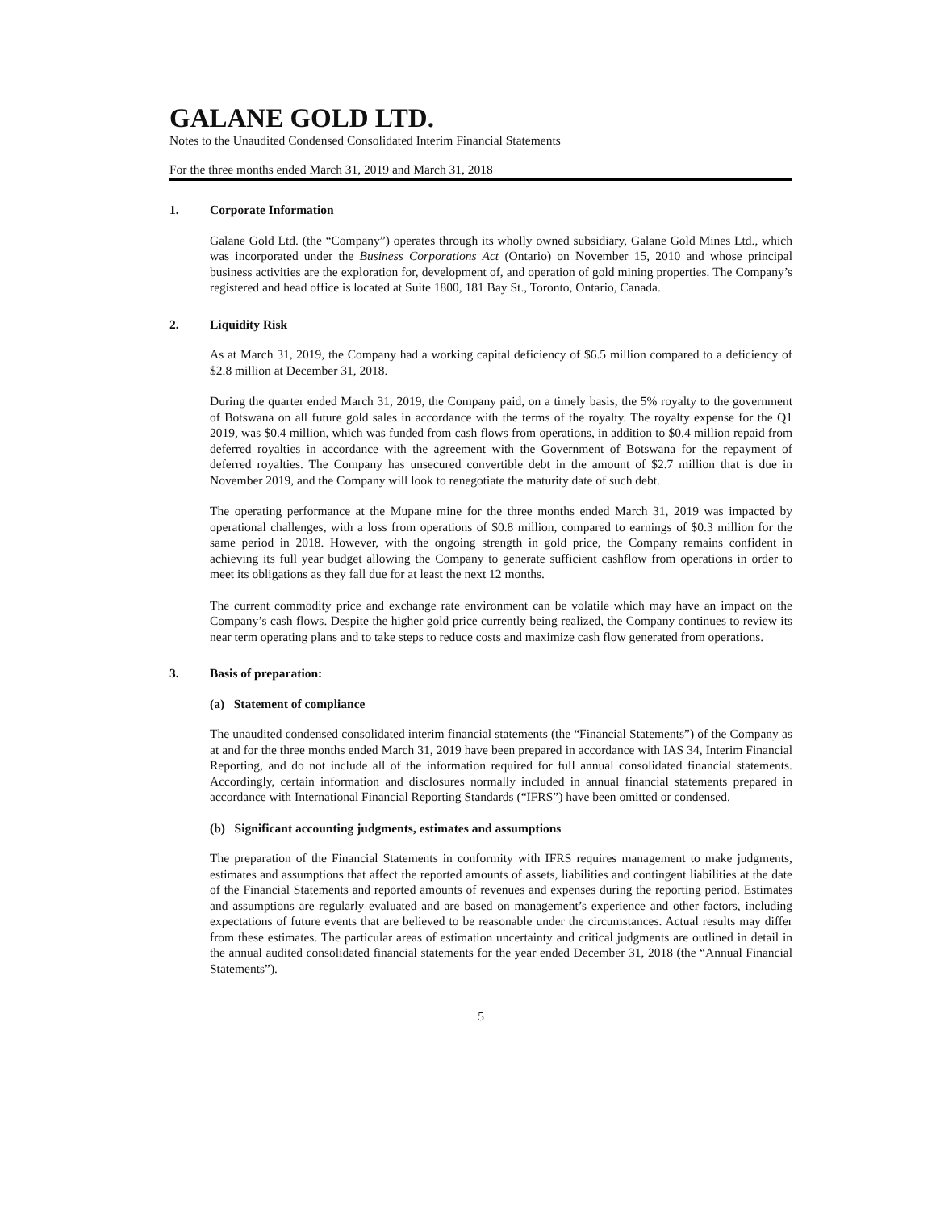GALANE GOLD LTD.
Notes to the Unaudited Condensed Consolidated Interim Financial Statements
For the three months ended March 31, 2019 and March 31, 2018
1. Corporate Information
Galane Gold Ltd. (the “Company”) operates through its wholly owned subsidiary, Galane Gold Mines Ltd., which was incorporated under the Business Corporations Act (Ontario) on November 15, 2010 and whose principal business activities are the exploration for, development of, and operation of gold mining properties. The Company’s registered and head office is located at Suite 1800, 181 Bay St., Toronto, Ontario, Canada.
2. Liquidity Risk
As at March 31, 2019, the Company had a working capital deficiency of $6.5 million compared to a deficiency of $2.8 million at December 31, 2018.
During the quarter ended March 31, 2019, the Company paid, on a timely basis, the 5% royalty to the government of Botswana on all future gold sales in accordance with the terms of the royalty. The royalty expense for the Q1 2019, was $0.4 million, which was funded from cash flows from operations, in addition to $0.4 million repaid from deferred royalties in accordance with the agreement with the Government of Botswana for the repayment of deferred royalties. The Company has unsecured convertible debt in the amount of $2.7 million that is due in November 2019, and the Company will look to renegotiate the maturity date of such debt.
The operating performance at the Mupane mine for the three months ended March 31, 2019 was impacted by operational challenges, with a loss from operations of $0.8 million, compared to earnings of $0.3 million for the same period in 2018. However, with the ongoing strength in gold price, the Company remains confident in achieving its full year budget allowing the Company to generate sufficient cashflow from operations in order to meet its obligations as they fall due for at least the next 12 months.
The current commodity price and exchange rate environment can be volatile which may have an impact on the Company’s cash flows. Despite the higher gold price currently being realized, the Company continues to review its near term operating plans and to take steps to reduce costs and maximize cash flow generated from operations.
3. Basis of preparation:
(a) Statement of compliance
The unaudited condensed consolidated interim financial statements (the “Financial Statements”) of the Company as at and for the three months ended March 31, 2019 have been prepared in accordance with IAS 34, Interim Financial Reporting, and do not include all of the information required for full annual consolidated financial statements. Accordingly, certain information and disclosures normally included in annual financial statements prepared in accordance with International Financial Reporting Standards (“IFRS”) have been omitted or condensed.
(b) Significant accounting judgments, estimates and assumptions
The preparation of the Financial Statements in conformity with IFRS requires management to make judgments, estimates and assumptions that affect the reported amounts of assets, liabilities and contingent liabilities at the date of the Financial Statements and reported amounts of revenues and expenses during the reporting period. Estimates and assumptions are regularly evaluated and are based on management’s experience and other factors, including expectations of future events that are believed to be reasonable under the circumstances. Actual results may differ from these estimates. The particular areas of estimation uncertainty and critical judgments are outlined in detail in the annual audited consolidated financial statements for the year ended December 31, 2018 (the “Annual Financial Statements”).
5